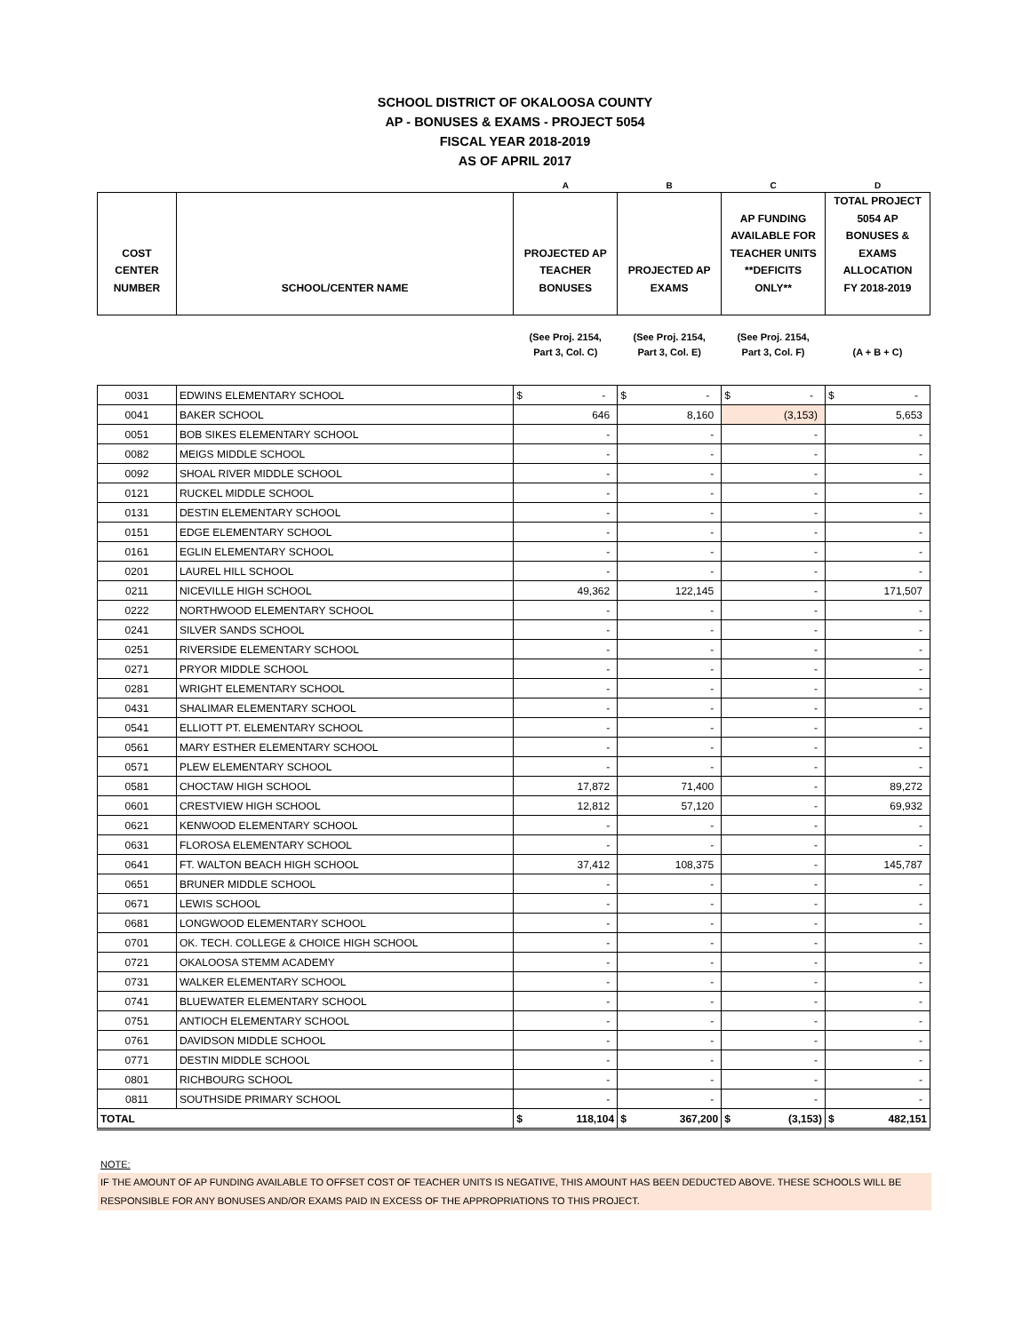SCHOOL DISTRICT OF OKALOOSA COUNTY
AP - BONUSES & EXAMS - PROJECT 5054
FISCAL YEAR 2018-2019
AS OF APRIL 2017
| | | A | B | C | D |
| --- | --- | --- | --- | --- | --- |
| COST CENTER NUMBER | SCHOOL/CENTER NAME | PROJECTED AP TEACHER BONUSES | PROJECTED AP EXAMS | AP FUNDING AVAILABLE FOR TEACHER UNITS **DEFICITS ONLY** | TOTAL PROJECT 5054 AP BONUSES & EXAMS ALLOCATION FY 2018-2019 |
| | | (See Proj. 2154, Part 3, Col. C) | (See Proj. 2154, Part 3, Col. E) | (See Proj. 2154, Part 3, Col. F) | (A + B + C) |
| 0031 | EDWINS ELEMENTARY SCHOOL | $ - | $ - | $ - | $ - |
| 0041 | BAKER SCHOOL | 646 | 8,160 | (3,153) | 5,653 |
| 0051 | BOB SIKES ELEMENTARY SCHOOL | - | - | - | - |
| 0082 | MEIGS MIDDLE SCHOOL | - | - | - | - |
| 0092 | SHOAL RIVER MIDDLE SCHOOL | - | - | - | - |
| 0121 | RUCKEL MIDDLE SCHOOL | - | - | - | - |
| 0131 | DESTIN ELEMENTARY SCHOOL | - | - | - | - |
| 0151 | EDGE ELEMENTARY SCHOOL | - | - | - | - |
| 0161 | EGLIN ELEMENTARY SCHOOL | - | - | - | - |
| 0201 | LAUREL HILL SCHOOL | - | - | - | - |
| 0211 | NICEVILLE HIGH SCHOOL | 49,362 | 122,145 | - | 171,507 |
| 0222 | NORTHWOOD ELEMENTARY SCHOOL | - | - | - | - |
| 0241 | SILVER SANDS SCHOOL | - | - | - | - |
| 0251 | RIVERSIDE ELEMENTARY SCHOOL | - | - | - | - |
| 0271 | PRYOR MIDDLE SCHOOL | - | - | - | - |
| 0281 | WRIGHT ELEMENTARY SCHOOL | - | - | - | - |
| 0431 | SHALIMAR ELEMENTARY SCHOOL | - | - | - | - |
| 0541 | ELLIOTT PT. ELEMENTARY SCHOOL | - | - | - | - |
| 0561 | MARY ESTHER ELEMENTARY SCHOOL | - | - | - | - |
| 0571 | PLEW ELEMENTARY SCHOOL | - | - | - | - |
| 0581 | CHOCTAW HIGH SCHOOL | 17,872 | 71,400 | - | 89,272 |
| 0601 | CRESTVIEW HIGH SCHOOL | 12,812 | 57,120 | - | 69,932 |
| 0621 | KENWOOD ELEMENTARY SCHOOL | - | - | - | - |
| 0631 | FLOROSA ELEMENTARY SCHOOL | - | - | - | - |
| 0641 | FT. WALTON BEACH HIGH SCHOOL | 37,412 | 108,375 | - | 145,787 |
| 0651 | BRUNER MIDDLE SCHOOL | - | - | - | - |
| 0671 | LEWIS SCHOOL | - | - | - | - |
| 0681 | LONGWOOD ELEMENTARY SCHOOL | - | - | - | - |
| 0701 | OK. TECH. COLLEGE & CHOICE HIGH SCHOOL | - | - | - | - |
| 0721 | OKALOOSA STEMM ACADEMY | - | - | - | - |
| 0731 | WALKER ELEMENTARY SCHOOL | - | - | - | - |
| 0741 | BLUEWATER ELEMENTARY SCHOOL | - | - | - | - |
| 0751 | ANTIOCH ELEMENTARY SCHOOL | - | - | - | - |
| 0761 | DAVIDSON MIDDLE SCHOOL | - | - | - | - |
| 0771 | DESTIN MIDDLE SCHOOL | - | - | - | - |
| 0801 | RICHBOURG SCHOOL | - | - | - | - |
| 0811 | SOUTHSIDE PRIMARY SCHOOL | - | - | - | - |
| TOTAL | | $ 118,104 | $ 367,200 | $ (3,153) | $ 482,151 |
NOTE:
IF THE AMOUNT OF AP FUNDING AVAILABLE TO OFFSET COST OF TEACHER UNITS IS NEGATIVE, THIS AMOUNT HAS BEEN DEDUCTED ABOVE. THESE SCHOOLS WILL BE RESPONSIBLE FOR ANY BONUSES AND/OR EXAMS PAID IN EXCESS OF THE APPROPRIATIONS TO THIS PROJECT.